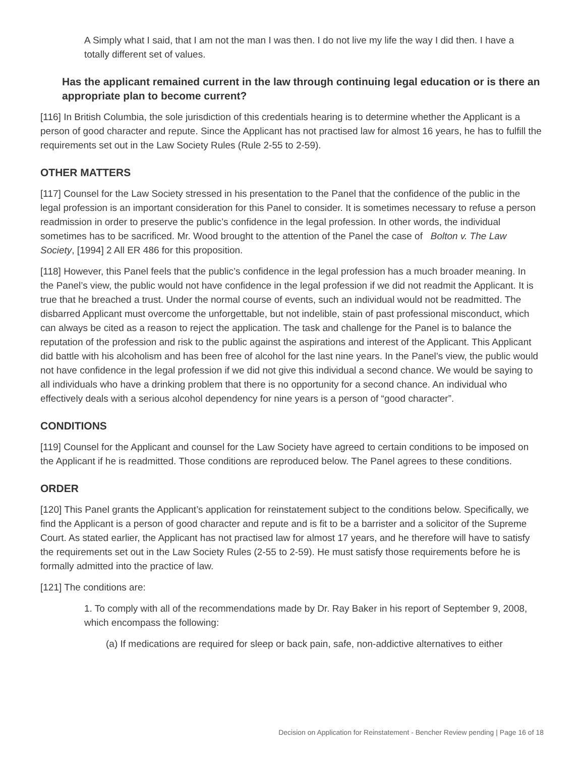A Simply what I said, that I am not the man I was then. I do not live my life the way I did then. I have a totally different set of values.
Has the applicant remained current in the law through continuing legal education or is there an appropriate plan to become current?
[116] In British Columbia, the sole jurisdiction of this credentials hearing is to determine whether the Applicant is a person of good character and repute. Since the Applicant has not practised law for almost 16 years, he has to fulfill the requirements set out in the Law Society Rules (Rule 2-55 to 2-59).
OTHER MATTERS
[117] Counsel for the Law Society stressed in his presentation to the Panel that the confidence of the public in the legal profession is an important consideration for this Panel to consider. It is sometimes necessary to refuse a person readmission in order to preserve the public’s confidence in the legal profession. In other words, the individual sometimes has to be sacrificed. Mr. Wood brought to the attention of the Panel the case of Bolton v. The Law Society, [1994] 2 All ER 486 for this proposition.
[118] However, this Panel feels that the public’s confidence in the legal profession has a much broader meaning. In the Panel’s view, the public would not have confidence in the legal profession if we did not readmit the Applicant. It is true that he breached a trust. Under the normal course of events, such an individual would not be readmitted. The disbarred Applicant must overcome the unforgettable, but not indelible, stain of past professional misconduct, which can always be cited as a reason to reject the application. The task and challenge for the Panel is to balance the reputation of the profession and risk to the public against the aspirations and interest of the Applicant. This Applicant did battle with his alcoholism and has been free of alcohol for the last nine years. In the Panel’s view, the public would not have confidence in the legal profession if we did not give this individual a second chance. We would be saying to all individuals who have a drinking problem that there is no opportunity for a second chance. An individual who effectively deals with a serious alcohol dependency for nine years is a person of “good character”.
CONDITIONS
[119] Counsel for the Applicant and counsel for the Law Society have agreed to certain conditions to be imposed on the Applicant if he is readmitted. Those conditions are reproduced below. The Panel agrees to these conditions.
ORDER
[120] This Panel grants the Applicant’s application for reinstatement subject to the conditions below. Specifically, we find the Applicant is a person of good character and repute and is fit to be a barrister and a solicitor of the Supreme Court. As stated earlier, the Applicant has not practised law for almost 17 years, and he therefore will have to satisfy the requirements set out in the Law Society Rules (2-55 to 2-59). He must satisfy those requirements before he is formally admitted into the practice of law.
[121] The conditions are:
1. To comply with all of the recommendations made by Dr. Ray Baker in his report of September 9, 2008, which encompass the following:
(a) If medications are required for sleep or back pain, safe, non-addictive alternatives to either
Decision on Application for Reinstatement - Bencher Review pending | Page 16 of 18